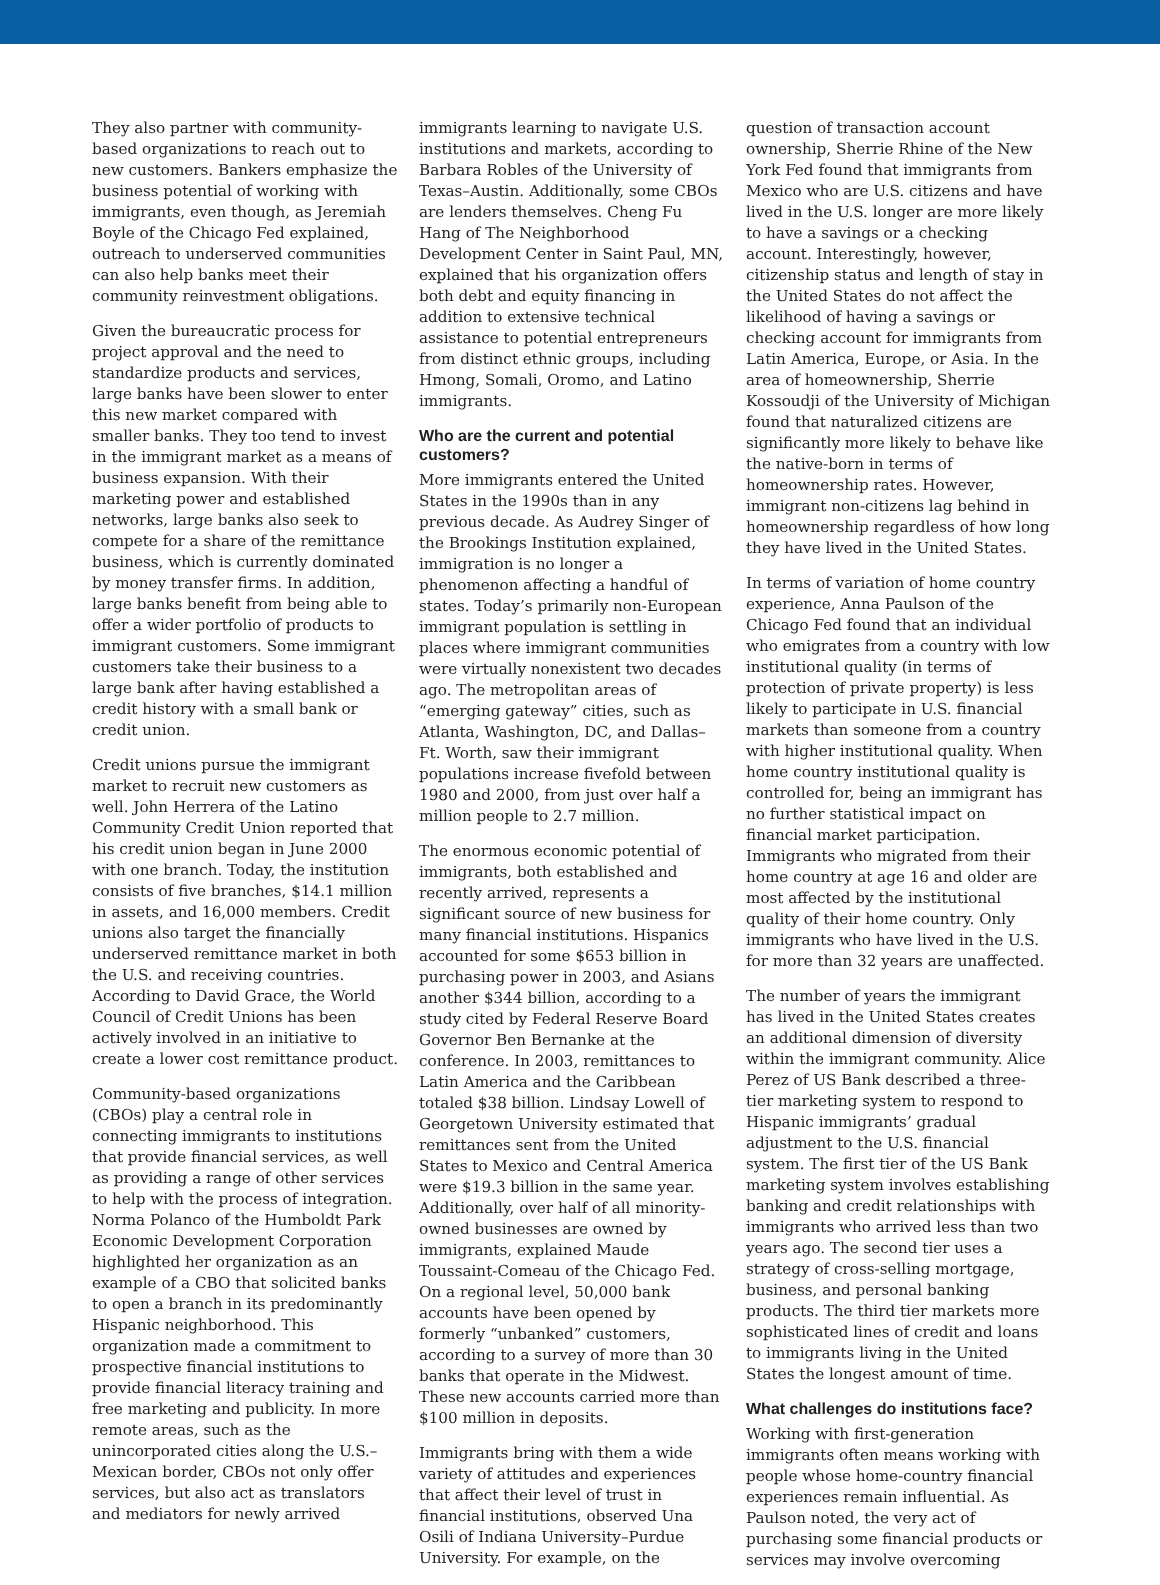They also partner with community-based organizations to reach out to new customers. Bankers emphasize the business potential of working with immigrants, even though, as Jeremiah Boyle of the Chicago Fed explained, outreach to underserved communities can also help banks meet their community reinvestment obligations.
Given the bureaucratic process for project approval and the need to standardize products and services, large banks have been slower to enter this new market compared with smaller banks. They too tend to invest in the immigrant market as a means of business expansion. With their marketing power and established networks, large banks also seek to compete for a share of the remittance business, which is currently dominated by money transfer firms. In addition, large banks benefit from being able to offer a wider portfolio of products to immigrant customers. Some immigrant customers take their business to a large bank after having established a credit history with a small bank or credit union.
Credit unions pursue the immigrant market to recruit new customers as well. John Herrera of the Latino Community Credit Union reported that his credit union began in June 2000 with one branch. Today, the institution consists of five branches, $14.1 million in assets, and 16,000 members. Credit unions also target the financially underserved remittance market in both the U.S. and receiving countries. According to David Grace, the World Council of Credit Unions has been actively involved in an initiative to create a lower cost remittance product.
Community-based organizations (CBOs) play a central role in connecting immigrants to institutions that provide financial services, as well as providing a range of other services to help with the process of integration. Norma Polanco of the Humboldt Park Economic Development Corporation highlighted her organization as an example of a CBO that solicited banks to open a branch in its predominantly Hispanic neighborhood. This organization made a commitment to prospective financial institutions to provide financial literacy training and free marketing and publicity. In more remote areas, such as the unincorporated cities along the U.S.–Mexican border, CBOs not only offer services, but also act as translators and mediators for newly arrived
immigrants learning to navigate U.S. institutions and markets, according to Barbara Robles of the University of Texas–Austin. Additionally, some CBOs are lenders themselves. Cheng Fu Hang of The Neighborhood Development Center in Saint Paul, MN, explained that his organization offers both debt and equity financing in addition to extensive technical assistance to potential entrepreneurs from distinct ethnic groups, including Hmong, Somali, Oromo, and Latino immigrants.
Who are the current and potential customers?
More immigrants entered the United States in the 1990s than in any previous decade. As Audrey Singer of the Brookings Institution explained, immigration is no longer a phenomenon affecting a handful of states. Today’s primarily non-European immigrant population is settling in places where immigrant communities were virtually nonexistent two decades ago. The metropolitan areas of “emerging gateway” cities, such as Atlanta, Washington, DC, and Dallas–Ft. Worth, saw their immigrant populations increase fivefold between 1980 and 2000, from just over half a million people to 2.7 million.
The enormous economic potential of immigrants, both established and recently arrived, represents a significant source of new business for many financial institutions. Hispanics accounted for some $653 billion in purchasing power in 2003, and Asians another $344 billion, according to a study cited by Federal Reserve Board Governor Ben Bernanke at the conference. In 2003, remittances to Latin America and the Caribbean totaled $38 billion. Lindsay Lowell of Georgetown University estimated that remittances sent from the United States to Mexico and Central America were $19.3 billion in the same year. Additionally, over half of all minority-owned businesses are owned by immigrants, explained Maude Toussaint-Comeau of the Chicago Fed. On a regional level, 50,000 bank accounts have been opened by formerly “unbanked” customers, according to a survey of more than 30 banks that operate in the Midwest. These new accounts carried more than $100 million in deposits.
Immigrants bring with them a wide variety of attitudes and experiences that affect their level of trust in financial institutions, observed Una Osili of Indiana University–Purdue University. For example, on the
question of transaction account ownership, Sherrie Rhine of the New York Fed found that immigrants from Mexico who are U.S. citizens and have lived in the U.S. longer are more likely to have a savings or a checking account. Interestingly, however, citizenship status and length of stay in the United States do not affect the likelihood of having a savings or checking account for immigrants from Latin America, Europe, or Asia. In the area of homeownership, Sherrie Kossoudji of the University of Michigan found that naturalized citizens are significantly more likely to behave like the native-born in terms of homeownership rates. However, immigrant non-citizens lag behind in homeownership regardless of how long they have lived in the United States.
In terms of variation of home country experience, Anna Paulson of the Chicago Fed found that an individual who emigrates from a country with low institutional quality (in terms of protection of private property) is less likely to participate in U.S. financial markets than someone from a country with higher institutional quality. When home country institutional quality is controlled for, being an immigrant has no further statistical impact on financial market participation. Immigrants who migrated from their home country at age 16 and older are most affected by the institutional quality of their home country. Only immigrants who have lived in the U.S. for more than 32 years are unaffected.
The number of years the immigrant has lived in the United States creates an additional dimension of diversity within the immigrant community. Alice Perez of US Bank described a three-tier marketing system to respond to Hispanic immigrants’ gradual adjustment to the U.S. financial system. The first tier of the US Bank marketing system involves establishing banking and credit relationships with immigrants who arrived less than two years ago. The second tier uses a strategy of cross-selling mortgage, business, and personal banking products. The third tier markets more sophisticated lines of credit and loans to immigrants living in the United States the longest amount of time.
What challenges do institutions face?
Working with first-generation immigrants often means working with people whose home-country financial experiences remain influential. As Paulson noted, the very act of purchasing some financial products or services may involve overcoming